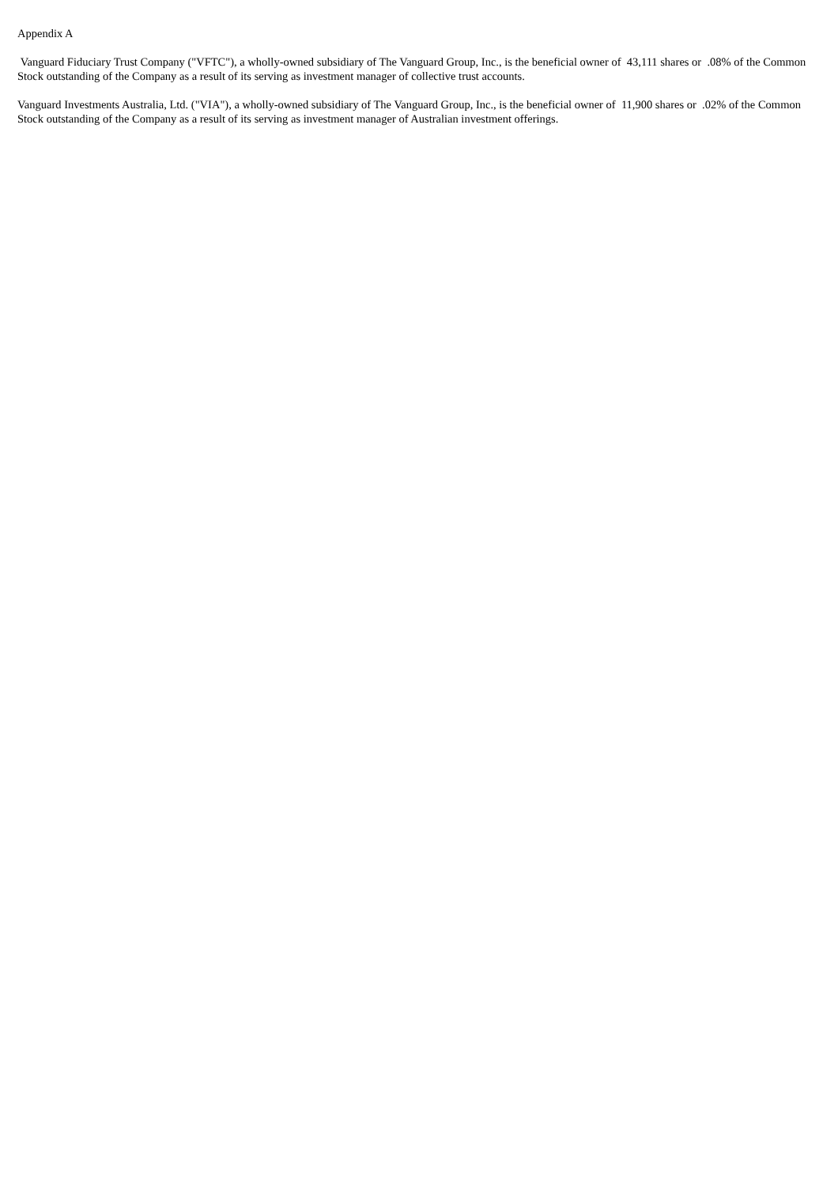Appendix A
Vanguard Fiduciary Trust Company ("VFTC"), a wholly-owned subsidiary of The Vanguard Group, Inc., is the beneficial owner of 43,111 shares or .08% of the Common Stock outstanding of the Company as a result of its serving as investment manager of collective trust accounts.
Vanguard Investments Australia, Ltd. ("VIA"), a wholly-owned subsidiary of The Vanguard Group, Inc., is the beneficial owner of 11,900 shares or .02% of the Common Stock outstanding of the Company as a result of its serving as investment manager of Australian investment offerings.